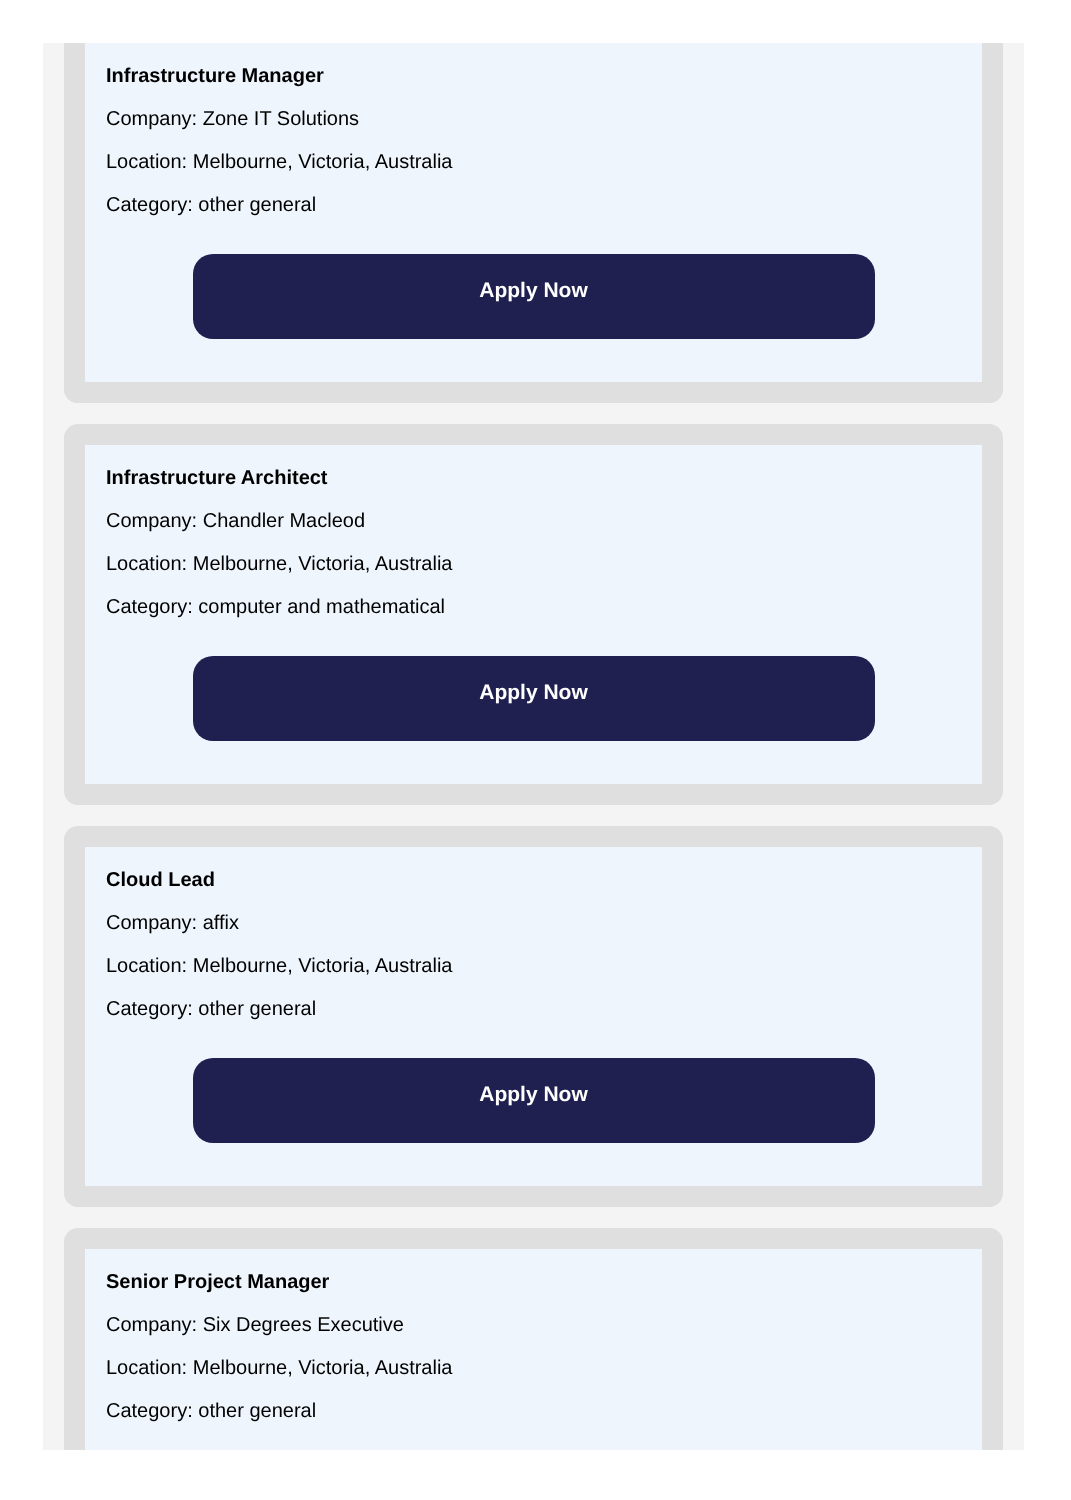Infrastructure Manager
Company: Zone IT Solutions
Location: Melbourne, Victoria, Australia
Category: other general
Apply Now
Infrastructure Architect
Company: Chandler Macleod
Location: Melbourne, Victoria, Australia
Category: computer and mathematical
Apply Now
Cloud Lead
Company: affix
Location: Melbourne, Victoria, Australia
Category: other general
Apply Now
Senior Project Manager
Company: Six Degrees Executive
Location: Melbourne, Victoria, Australia
Category: other general